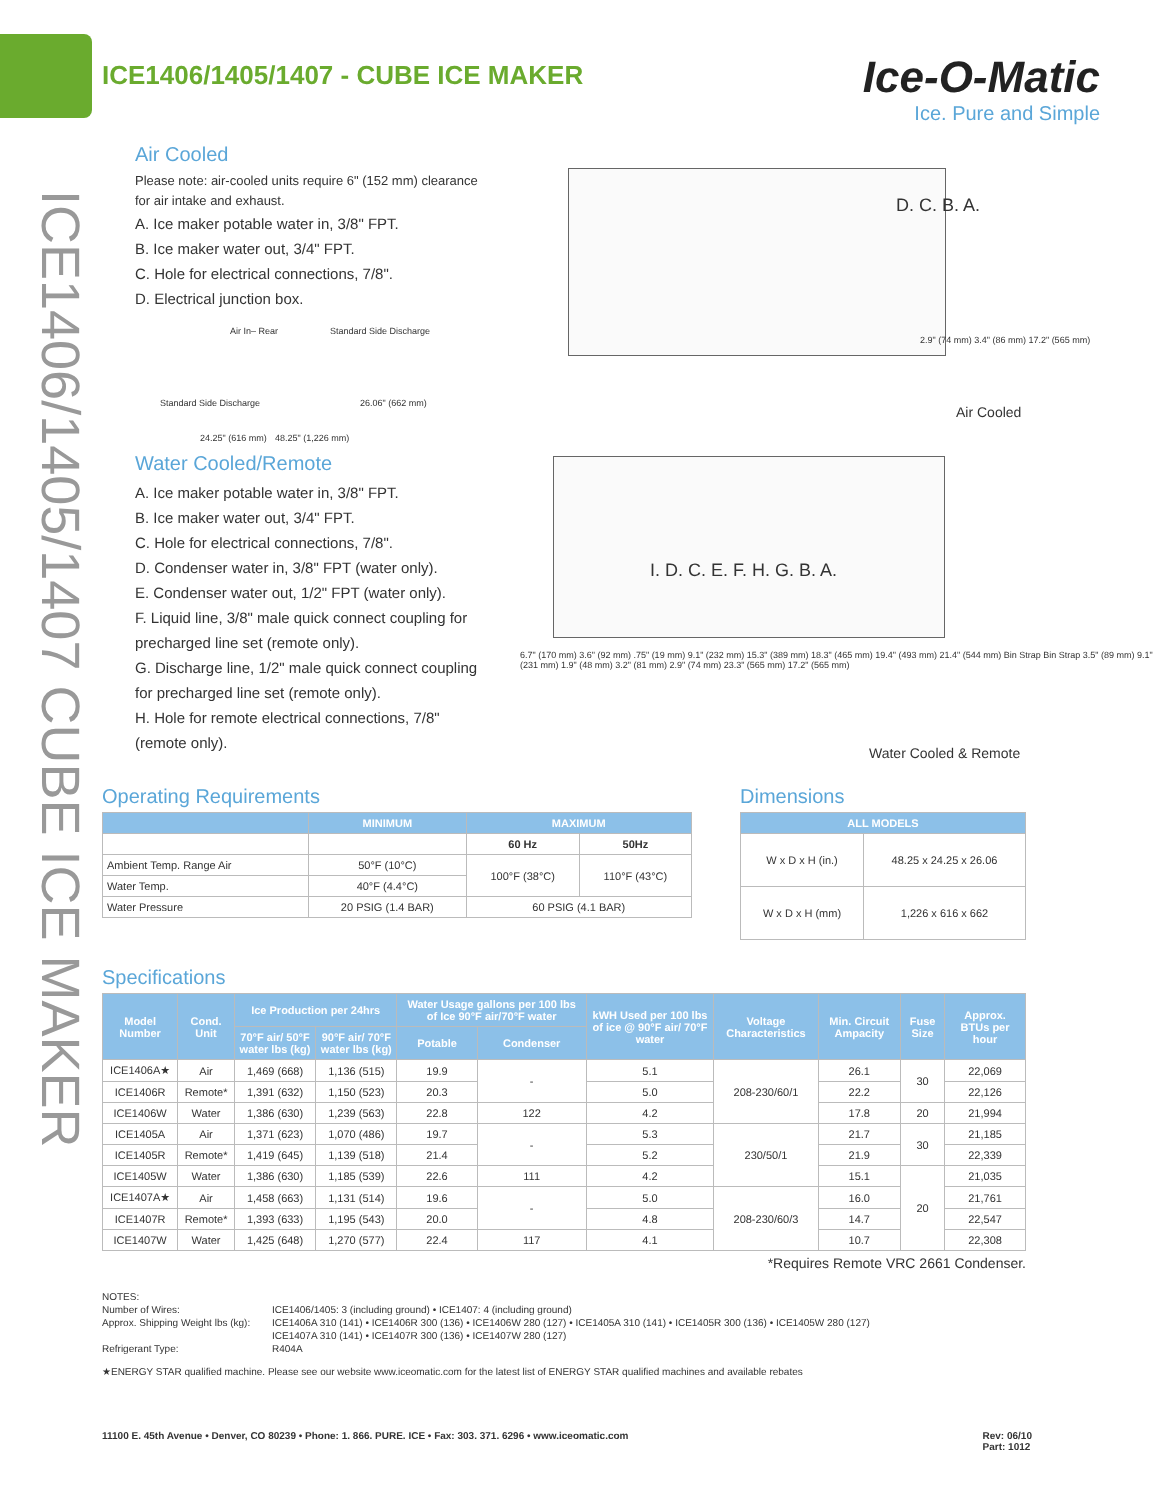ICE1406/1405/1407 - CUBE ICE MAKER
Ice-O-Matic
Ice. Pure and Simple
ICE1406/1405/1407 CUBE ICE MAKER
Air Cooled
Please note: air-cooled units require 6" (152 mm) clearance for air intake and exhaust.
A. Ice maker potable water in, 3/8" FPT.
B. Ice maker water out, 3/4" FPT.
C. Hole for electrical connections, 7/8".
D. Electrical junction box.
Air In– Rear Standard Side Discharge
Standard Side Discharge 26.06" (662 mm)
24.25" (616 mm) 48.25" (1,226 mm)
Water Cooled/Remote
A. Ice maker potable water in, 3/8" FPT.
B. Ice maker water out, 3/4" FPT.
C. Hole for electrical connections, 7/8".
D. Condenser water in, 3/8" FPT (water only).
E. Condenser water out, 1/2" FPT (water only).
F. Liquid line, 3/8" male quick connect coupling for precharged line set (remote only).
G. Discharge line, 1/2" male quick connect coupling for precharged line set (remote only).
H. Hole for remote electrical connections, 7/8" (remote only).
D. C. B. A.
2.9" (74 mm) 3.4" (86 mm) 17.2" (565 mm)
Air Cooled
I. D. C. E. F. H. G. B. A.
6.7" (170 mm) 3.6" (92 mm) .75" (19 mm) 9.1" (232 mm) 15.3" (389 mm) 18.3" (465 mm) 19.4" (493 mm) 21.4" (544 mm) Bin Strap Bin Strap 3.5" (89 mm) 9.1" (231 mm) 1.9" (48 mm) 3.2" (81 mm) 2.9" (74 mm) 23.3" (565 mm) 17.2" (565 mm)
Water Cooled & Remote
Operating Requirements
| | MINIMUM | MAXIMUM | |
| --- | --- | --- | --- |
| | | 60 Hz | 50Hz |
| Ambient Temp. Range Air | 50°F (10°C) | 100°F (38°C) | 110°F (43°C) |
| Water Temp. | 40°F (4.4°C) | | |
| Water Pressure | 20 PSIG (1.4 BAR) | 60 PSIG (4.1 BAR) | |
Dimensions
| ALL MODELS | |
| --- | --- |
| W x D x H (in.) | 48.25 x 24.25 x 26.06 |
| W x D x H (mm) | 1,226 x 616 x 662 |
Specifications
| Model Number | Cond. Unit | Ice Production per 24hrs | | Water Usage gallons per 100 lbs of Ice 90°F air/70°F water | | kWH Used per 100 lbs of ice @ 90°F air/ 70°F water | Voltage Characteristics | Min. Circuit Ampacity | Fuse Size | Approx. BTUs per hour |
| --- | --- | --- | --- | --- | --- | --- | --- | --- | --- | --- |
| | | 70°F air/ 50°F water lbs (kg) | 90°F air/ 70°F water lbs (kg) | Potable | Condenser | | | | | |
| ICE1406A★ | Air | 1,469 (668) | 1,136 (515) | 19.9 | - | 5.1 | 208-230/60/1 | 26.1 | 30 | 22,069 |
| ICE1406R | Remote* | 1,391 (632) | 1,150 (523) | 20.3 | | 5.0 | | 22.2 | | 22,126 |
| ICE1406W | Water | 1,386 (630) | 1,239 (563) | 22.8 | 122 | 4.2 | | 17.8 | 20 | 21,994 |
| ICE1405A | Air | 1,371 (623) | 1,070 (486) | 19.7 | - | 5.3 | 230/50/1 | 21.7 | 30 | 21,185 |
| ICE1405R | Remote* | 1,419 (645) | 1,139 (518) | 21.4 | | 5.2 | | 21.9 | | 22,339 |
| ICE1405W | Water | 1,386 (630) | 1,185 (539) | 22.6 | 111 | 4.2 | | 15.1 | 20 | 21,035 |
| ICE1407A★ | Air | 1,458 (663) | 1,131 (514) | 19.6 | - | 5.0 | 208-230/60/3 | 16.0 | | 21,761 |
| ICE1407R | Remote* | 1,393 (633) | 1,195 (543) | 20.0 | | 4.8 | | 14.7 | | 22,547 |
| ICE1407W | Water | 1,425 (648) | 1,270 (577) | 22.4 | 117 | 4.1 | | 10.7 | | 22,308 |
*Requires Remote VRC 2661 Condenser.
NOTES:
Number of Wires: ICE1406/1405: 3 (including ground) • ICE1407: 4 (including ground)
Approx. Shipping Weight lbs (kg): ICE1406A 310 (141) • ICE1406R 300 (136) • ICE1406W 280 (127) • ICE1405A 310 (141) • ICE1405R 300 (136) • ICE1405W 280 (127)
ICE1407A 310 (141) • ICE1407R 300 (136) • ICE1407W 280 (127)
Refrigerant Type: R404A
★ENERGY STAR qualified machine. Please see our website www.iceomatic.com for the latest list of ENERGY STAR qualified machines and available rebates
11100 E. 45th Avenue • Denver, CO 80239 • Phone: 1. 866. PURE. ICE • Fax: 303. 371. 6296 • www.iceomatic.com Rev: 06/10
Part: 1012